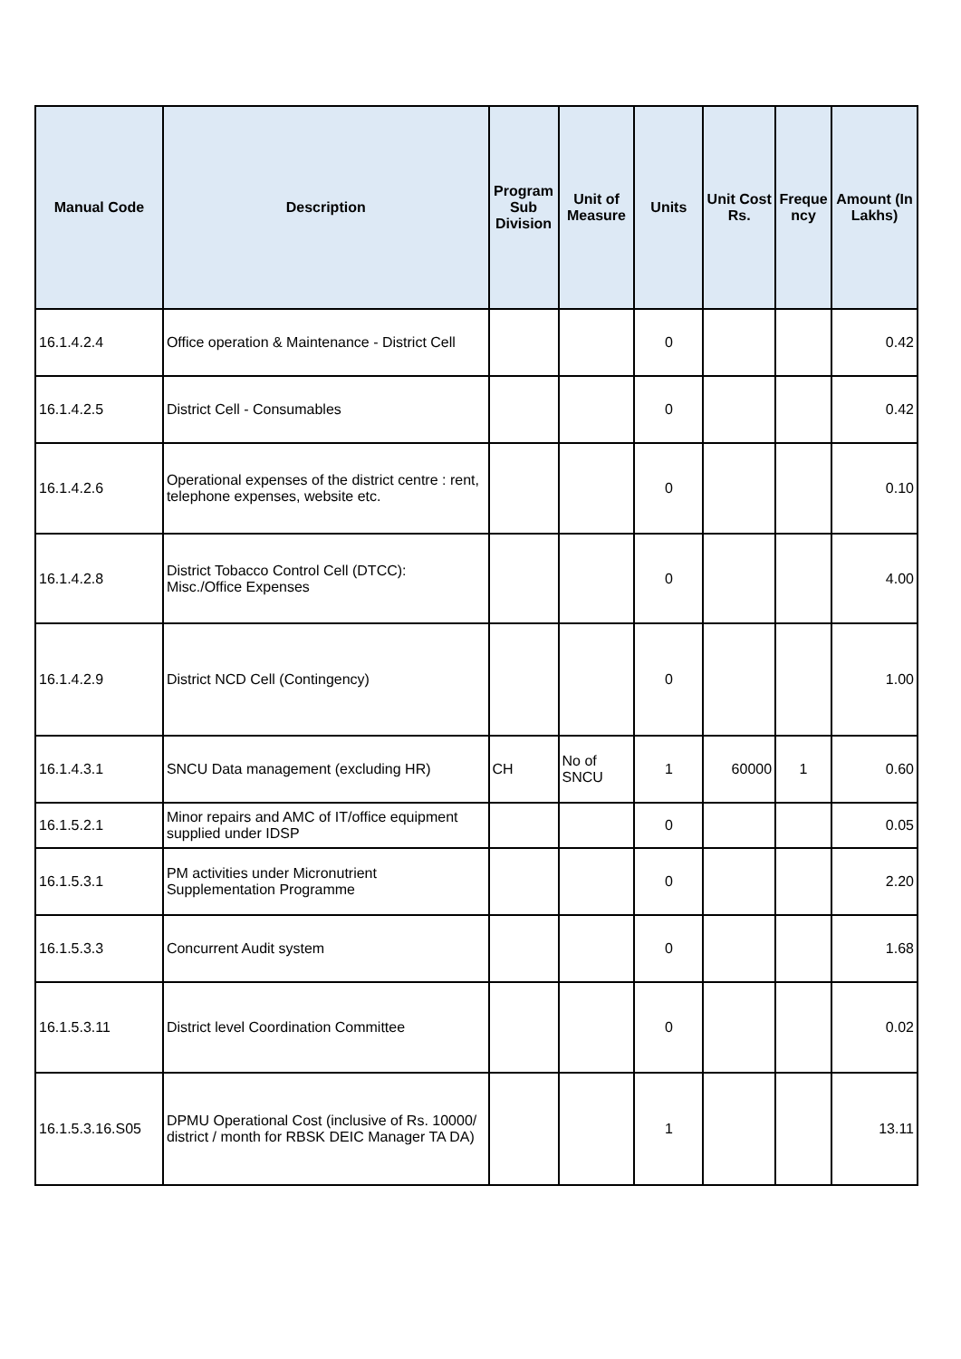| Manual Code | Description | Program Sub Division | Unit of Measure | Units | Unit Cost Rs. | Freque ncy | Amount (In Lakhs) |
| --- | --- | --- | --- | --- | --- | --- | --- |
| 16.1.4.2.4 | Office operation & Maintenance - District Cell | | | 0 | | | 0.42 |
| 16.1.4.2.5 | District Cell - Consumables | | | 0 | | | 0.42 |
| 16.1.4.2.6 | Operational expenses of the district centre : rent, telephone expenses, website etc. | | | 0 | | | 0.10 |
| 16.1.4.2.8 | District Tobacco Control Cell (DTCC): Misc./Office Expenses | | | 0 | | | 4.00 |
| 16.1.4.2.9 | District NCD Cell (Contingency) | | | 0 | | | 1.00 |
| 16.1.4.3.1 | SNCU Data management (excluding HR) | CH | No of SNCU | 1 | 60000 | 1 | 0.60 |
| 16.1.5.2.1 | Minor repairs and AMC of IT/office equipment supplied under IDSP | | | 0 | | | 0.05 |
| 16.1.5.3.1 | PM activities under Micronutrient Supplementation Programme | | | 0 | | | 2.20 |
| 16.1.5.3.3 | Concurrent Audit system | | | 0 | | | 1.68 |
| 16.1.5.3.11 | District level Coordination Committee | | | 0 | | | 0.02 |
| 16.1.5.3.16.S05 | DPMU Operational Cost (inclusive of Rs. 10000/ district / month for RBSK DEIC Manager TA DA) | | | 1 | | | 13.11 |